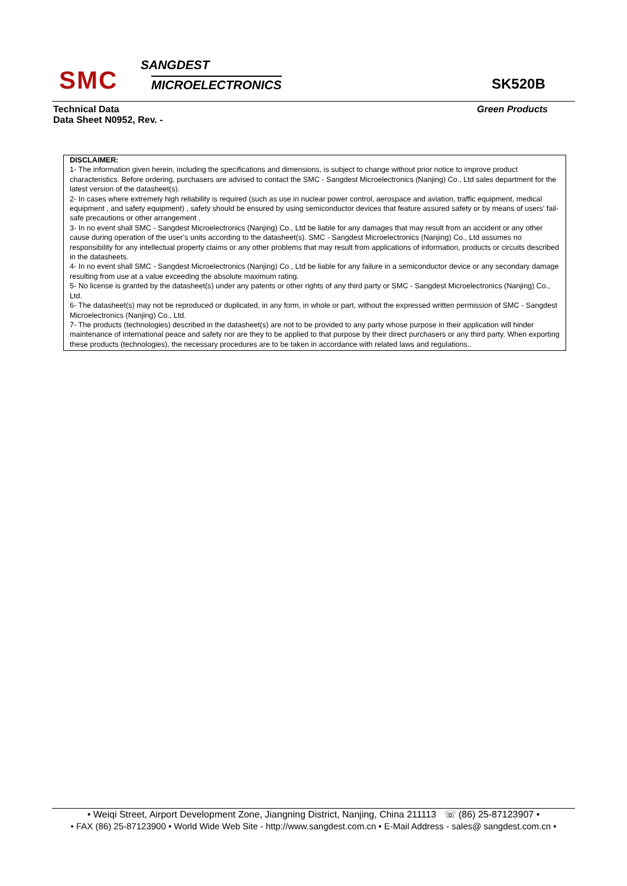SMC
SANGDEST
MICROELECTRONICS
SK520B
Technical Data
Data Sheet N0952, Rev. -
Green Products
DISCLAIMER:
1- The information given herein, including the specifications and dimensions, is subject to change without prior notice to improve product characteristics. Before ordering, purchasers are advised to contact the SMC - Sangdest Microelectronics (Nanjing) Co., Ltd sales department for the latest version of the datasheet(s).
2- In cases where extremely high reliability is required (such as use in nuclear power control, aerospace and aviation, traffic equipment, medical equipment , and safety equipment) , safety should be ensured by using semiconductor devices that feature assured safety or by means of users’ fail-safe precautions or other arrangement .
3- In no event shall SMC - Sangdest Microelectronics (Nanjing) Co., Ltd be liable for any damages that may result from an accident or any other cause during operation of the user’s units according to the datasheet(s). SMC - Sangdest Microelectronics (Nanjing) Co., Ltd assumes no responsibility for any intellectual property claims or any other problems that may result from applications of information, products or circuits described in the datasheets.
4- In no event shall SMC - Sangdest Microelectronics (Nanjing) Co., Ltd be liable for any failure in a semiconductor device or any secondary damage resulting from use at a value exceeding the absolute maximum rating.
5- No license is granted by the datasheet(s) under any patents or other rights of any third party or SMC - Sangdest Microelectronics (Nanjing) Co., Ltd.
6- The datasheet(s) may not be reproduced or duplicated, in any form, in whole or part, without the expressed written permission of SMC - Sangdest Microelectronics (Nanjing) Co., Ltd.
7- The products (technologies) described in the datasheet(s) are not to be provided to any party whose purpose in their application will hinder maintenance of international peace and safety nor are they to be applied to that purpose by their direct purchasers or any third party. When exporting these products (technologies), the necessary procedures are to be taken in accordance with related laws and regulations..
• Weiqi Street, Airport Development Zone, Jiangning District, Nanjing, China 211113 ☏ (86) 25-87123907 •
• FAX (86) 25-87123900 • World Wide Web Site - http://www.sangdest.com.cn • E-Mail Address - sales@ sangdest.com.cn •